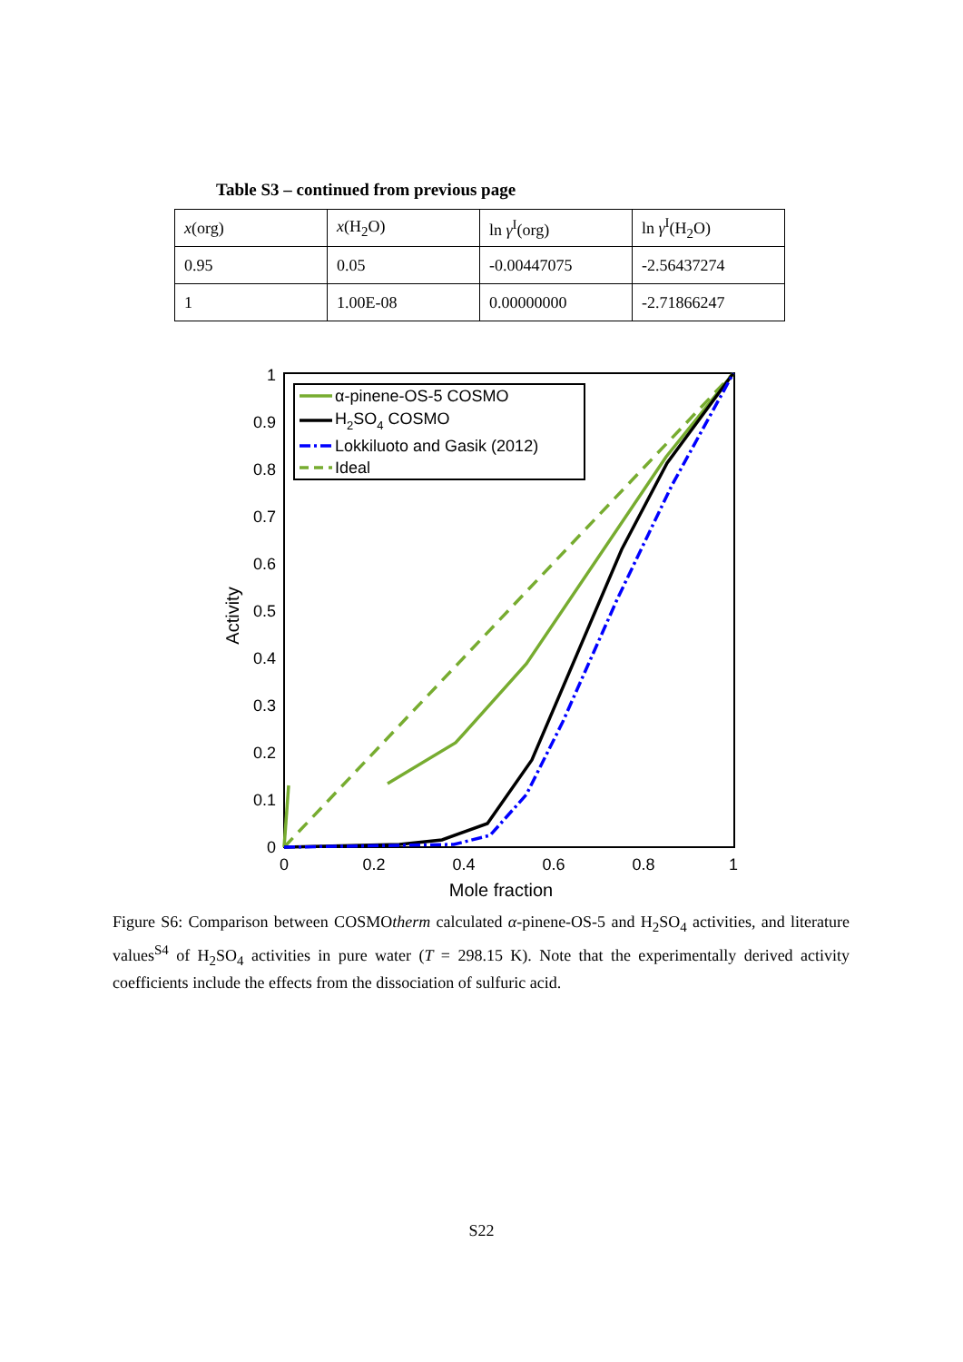Table S3 – continued from previous page
| x (org) | x (H<sub>2</sub>O) | ln γ<sup>I</sup>(org) | ln γ<sup>I</sup>(H<sub>2</sub>O) |
| 0.95 | 0.05 | -0.00447075 | -2.56437274 |
| 1 | 1.00E-08 | 0.00000000 | -2.71866247 |
0
0.1
0.2
0.3
0.4
0.5
0.6
0.7
0.8
0.9
1
0
0.2
0.4
0.6
0.8
1
Mole fraction
Activity
α-pinene-OS-5 COSMO
H2SO4 COSMO
Lokkiluoto and Gasik (2012)
Ideal
Figure S6: Comparison between COSMOtherm calculated α-pinene-OS-5 and H<sub>2</sub>SO<sub>4</sub> activities, and literature values<sup>S4</sup> of H<sub>2</sub>SO<sub>4</sub> activities in pure water (T = 298.15 K). Note that the experimentally derived activity coefficients include the effects from the dissociation of sulfuric acid.
S22